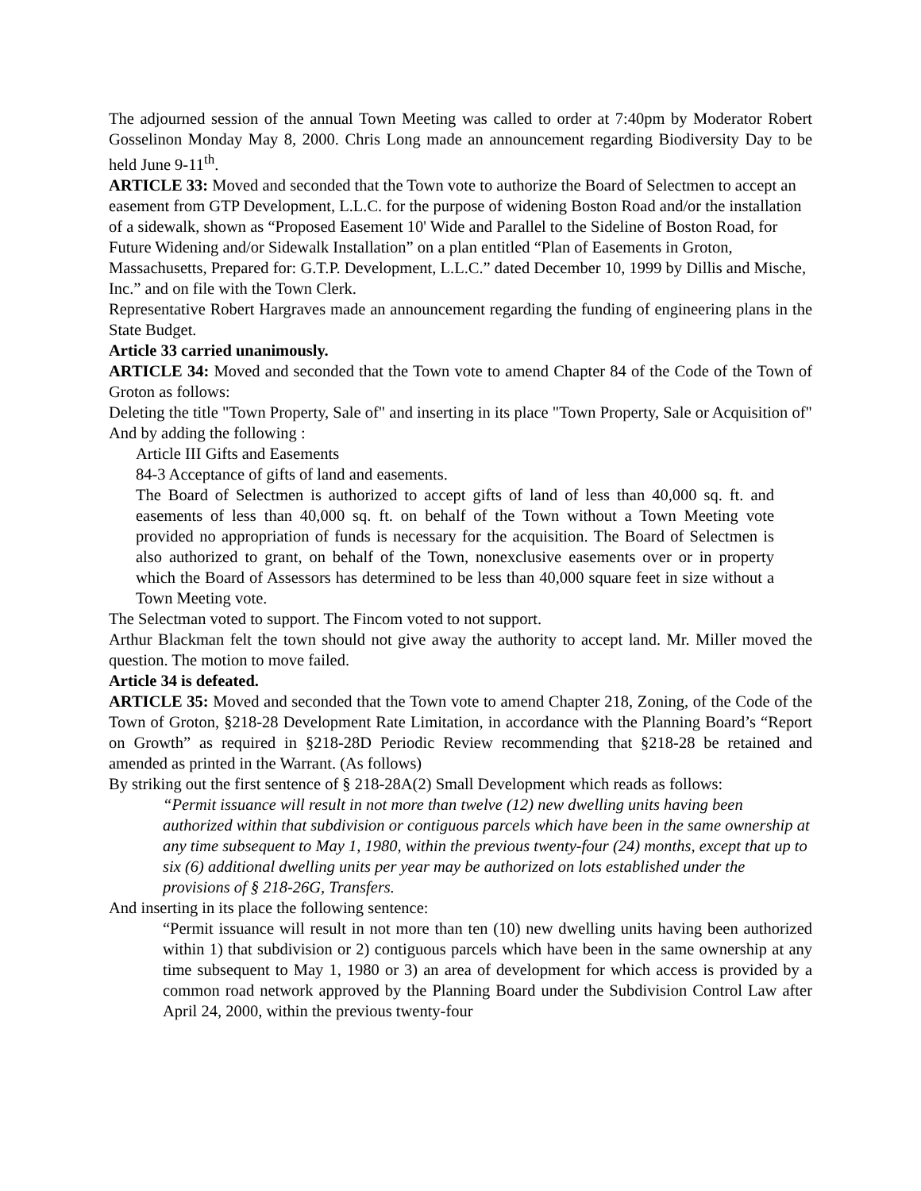The adjourned session of the annual Town Meeting was called to order at 7:40pm by Moderator Robert Gosselinon Monday May 8, 2000. Chris Long made an announcement regarding Biodiversity Day to be held June 9-11<sup>th</sup>.
ARTICLE 33: Moved and seconded that the Town vote to authorize the Board of Selectmen to accept an easement from GTP Development, L.L.C. for the purpose of widening Boston Road and/or the installation of a sidewalk, shown as “Proposed Easement 10' Wide and Parallel to the Sideline of Boston Road, for Future Widening and/or Sidewalk Installation” on a plan entitled “Plan of Easements in Groton, Massachusetts, Prepared for: G.T.P. Development, L.L.C.” dated December 10, 1999 by Dillis and Mische, Inc.” and on file with the Town Clerk.
Representative Robert Hargraves made an announcement regarding the funding of engineering plans in the State Budget.
Article 33 carried unanimously.
ARTICLE 34: Moved and seconded that the Town vote to amend Chapter 84 of the Code of the Town of Groton as follows:
Deleting the title "Town Property, Sale of" and inserting in its place "Town Property, Sale or Acquisition of"
And by adding the following :
Article III Gifts and Easements
84-3 Acceptance of gifts of land and easements.
The Board of Selectmen is authorized to accept gifts of land of less than 40,000 sq. ft. and easements of less than 40,000 sq. ft. on behalf of the Town without a Town Meeting vote provided no appropriation of funds is necessary for the acquisition. The Board of Selectmen is also authorized to grant, on behalf of the Town, nonexclusive easements over or in property which the Board of Assessors has determined to be less than 40,000 square feet in size without a Town Meeting vote.
The Selectman voted to support. The Fincom voted to not support.
Arthur Blackman felt the town should not give away the authority to accept land. Mr. Miller moved the question. The motion to move failed.
Article 34 is defeated.
ARTICLE 35: Moved and seconded that the Town vote to amend Chapter 218, Zoning, of the Code of the Town of Groton, §218-28 Development Rate Limitation, in accordance with the Planning Board’s “Report on Growth” as required in §218-28D Periodic Review recommending that §218-28 be retained and amended as printed in the Warrant. (As follows)
By striking out the first sentence of § 218-28A(2) Small Development which reads as follows:
“Permit issuance will result in not more than twelve (12) new dwelling units having been authorized within that subdivision or contiguous parcels which have been in the same ownership at any time subsequent to May 1, 1980, within the previous twenty-four (24) months, except that up to six (6) additional dwelling units per year may be authorized on lots established under the provisions of § 218-26G, Transfers.
And inserting in its place the following sentence:
“Permit issuance will result in not more than ten (10) new dwelling units having been authorized within 1) that subdivision or 2) contiguous parcels which have been in the same ownership at any time subsequent to May 1, 1980 or 3) an area of development for which access is provided by a common road network approved by the Planning Board under the Subdivision Control Law after April 24, 2000, within the previous twenty-four